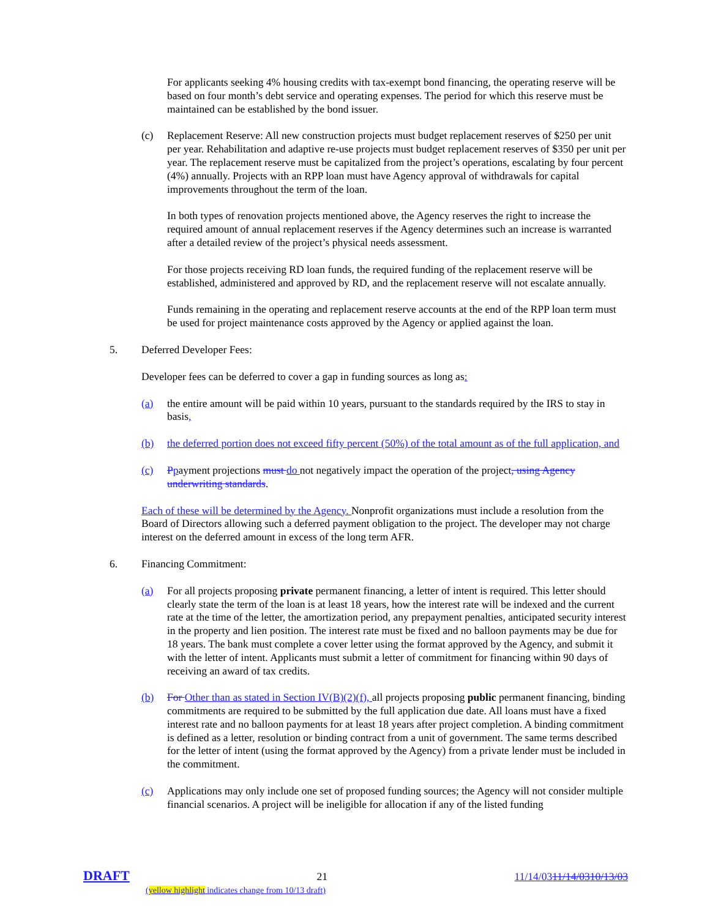For applicants seeking 4% housing credits with tax-exempt bond financing, the operating reserve will be based on four month’s debt service and operating expenses. The period for which this reserve must be maintained can be established by the bond issuer.
(c) Replacement Reserve: All new construction projects must budget replacement reserves of $250 per unit per year. Rehabilitation and adaptive re-use projects must budget replacement reserves of $350 per unit per year. The replacement reserve must be capitalized from the project’s operations, escalating by four percent (4%) annually. Projects with an RPP loan must have Agency approval of withdrawals for capital improvements throughout the term of the loan.
In both types of renovation projects mentioned above, the Agency reserves the right to increase the required amount of annual replacement reserves if the Agency determines such an increase is warranted after a detailed review of the project’s physical needs assessment.
For those projects receiving RD loan funds, the required funding of the replacement reserve will be established, administered and approved by RD, and the replacement reserve will not escalate annually.
Funds remaining in the operating and replacement reserve accounts at the end of the RPP loan term must be used for project maintenance costs approved by the Agency or applied against the loan.
5. Deferred Developer Fees:
Developer fees can be deferred to cover a gap in funding sources as long as:
(a) the entire amount will be paid within 10 years, pursuant to the standards required by the IRS to stay in basis,
(b) the deferred portion does not exceed fifty percent (50%) of the total amount as of the full application, and
(c) Ppayment projections must do not negatively impact the operation of the project, using Agency underwriting standards.
Each of these will be determined by the Agency. Nonprofit organizations must include a resolution from the Board of Directors allowing such a deferred payment obligation to the project. The developer may not charge interest on the deferred amount in excess of the long term AFR.
6. Financing Commitment:
(a) For all projects proposing private permanent financing, a letter of intent is required. This letter should clearly state the term of the loan is at least 18 years, how the interest rate will be indexed and the current rate at the time of the letter, the amortization period, any prepayment penalties, anticipated security interest in the property and lien position. The interest rate must be fixed and no balloon payments may be due for 18 years. The bank must complete a cover letter using the format approved by the Agency, and submit it with the letter of intent. Applicants must submit a letter of commitment for financing within 90 days of receiving an award of tax credits.
(b) For Other than as stated in Section IV(B)(2)(f), all projects proposing public permanent financing, binding commitments are required to be submitted by the full application due date. All loans must have a fixed interest rate and no balloon payments for at least 18 years after project completion. A binding commitment is defined as a letter, resolution or binding contract from a unit of government. The same terms described for the letter of intent (using the format approved by the Agency) from a private lender must be included in the commitment.
(c) Applications may only include one set of proposed funding sources; the Agency will not consider multiple financial scenarios. A project will be ineligible for allocation if any of the listed funding
DRAFT 21 11/14/0311/14/0310/13/03
(yellow highlight indicates change from 10/13 draft)